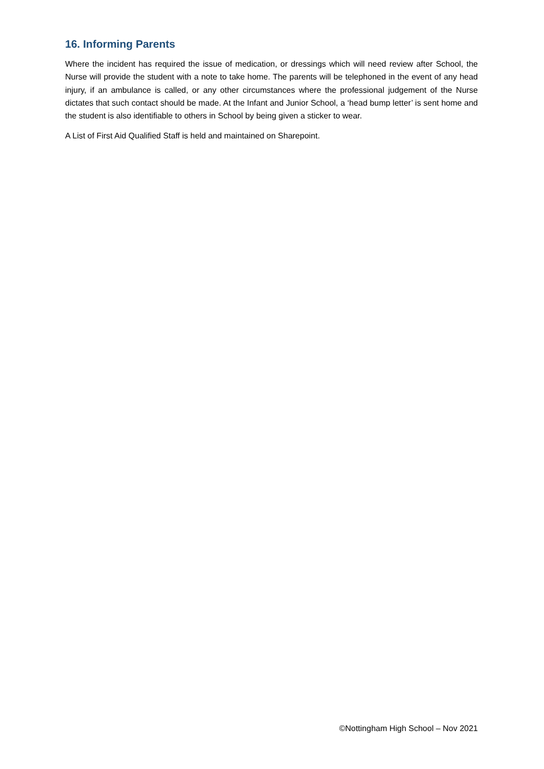16. Informing Parents
Where the incident has required the issue of medication, or dressings which will need review after School, the Nurse will provide the student with a note to take home. The parents will be telephoned in the event of any head injury, if an ambulance is called, or any other circumstances where the professional judgement of the Nurse dictates that such contact should be made. At the Infant and Junior School, a ‘head bump letter’ is sent home and the student is also identifiable to others in School by being given a sticker to wear.
A List of First Aid Qualified Staff is held and maintained on Sharepoint.
©Nottingham High School – Nov 2021